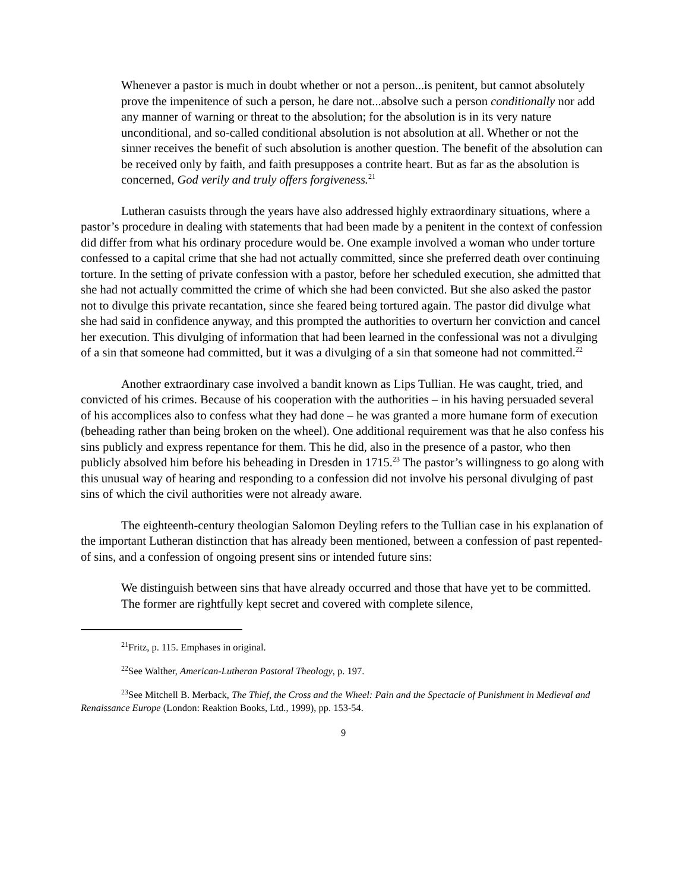Whenever a pastor is much in doubt whether or not a person...is penitent, but cannot absolutely prove the impenitence of such a person, he dare not...absolve such a person conditionally nor add any manner of warning or threat to the absolution; for the absolution is in its very nature unconditional, and so-called conditional absolution is not absolution at all. Whether or not the sinner receives the benefit of such absolution is another question. The benefit of the absolution can be received only by faith, and faith presupposes a contrite heart. But as far as the absolution is concerned, God verily and truly offers forgiveness.<sup>21</sup>
Lutheran casuists through the years have also addressed highly extraordinary situations, where a pastor’s procedure in dealing with statements that had been made by a penitent in the context of confession did differ from what his ordinary procedure would be. One example involved a woman who under torture confessed to a capital crime that she had not actually committed, since she preferred death over continuing torture. In the setting of private confession with a pastor, before her scheduled execution, she admitted that she had not actually committed the crime of which she had been convicted. But she also asked the pastor not to divulge this private recantation, since she feared being tortured again. The pastor did divulge what she had said in confidence anyway, and this prompted the authorities to overturn her conviction and cancel her execution. This divulging of information that had been learned in the confessional was not a divulging of a sin that someone had committed, but it was a divulging of a sin that someone had not committed.<sup>22</sup>
Another extraordinary case involved a bandit known as Lips Tullian. He was caught, tried, and convicted of his crimes. Because of his cooperation with the authorities – in his having persuaded several of his accomplices also to confess what they had done – he was granted a more humane form of execution (beheading rather than being broken on the wheel). One additional requirement was that he also confess his sins publicly and express repentance for them. This he did, also in the presence of a pastor, who then publicly absolved him before his beheading in Dresden in 1715.<sup>23</sup> The pastor’s willingness to go along with this unusual way of hearing and responding to a confession did not involve his personal divulging of past sins of which the civil authorities were not already aware.
The eighteenth-century theologian Salomon Deyling refers to the Tullian case in his explanation of the important Lutheran distinction that has already been mentioned, between a confession of past repented-of sins, and a confession of ongoing present sins or intended future sins:
We distinguish between sins that have already occurred and those that have yet to be committed. The former are rightfully kept secret and covered with complete silence,
<sup>21</sup> Fritz, p. 115. Emphases in original.
<sup>22</sup> See Walther, American-Lutheran Pastoral Theology, p. 197.
<sup>23</sup> See Mitchell B. Merback, The Thief, the Cross and the Wheel: Pain and the Spectacle of Punishment in Medieval and Renaissance Europe (London: Reaktion Books, Ltd., 1999), pp. 153-54.
9